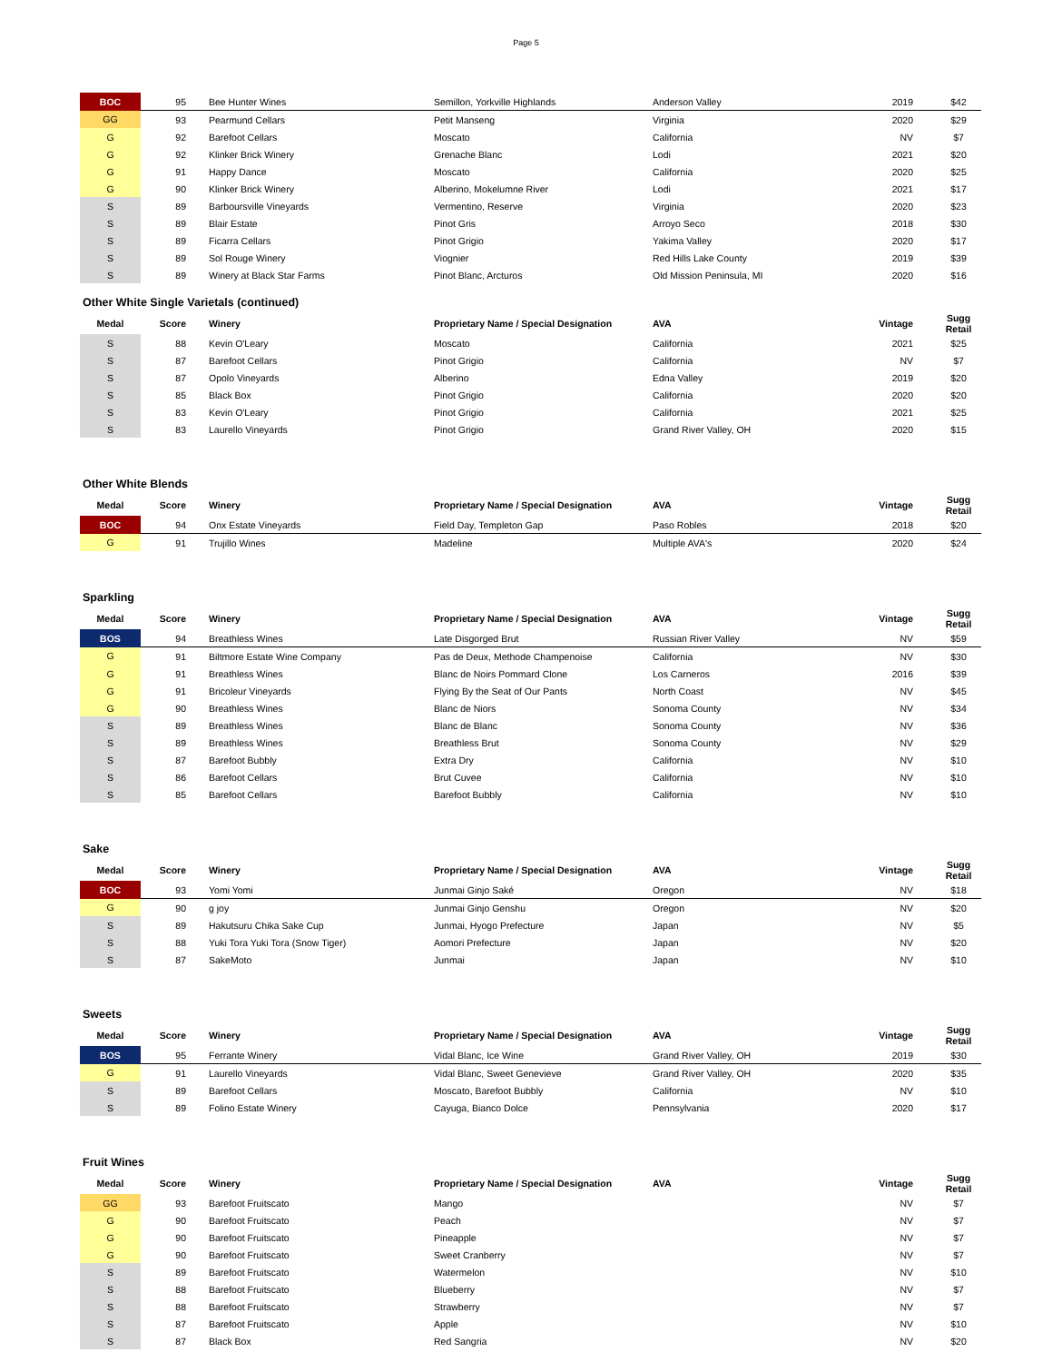Page 5
| BOC | 95 | Bee Hunter Wines | Semillon, Yorkville Highlands | Anderson Valley | 2019 | $42 |
| GG | 93 | Pearmund Cellars | Petit Manseng | Virginia | 2020 | $29 |
| G | 92 | Barefoot Cellars | Moscato | California | NV | $7 |
| G | 92 | Klinker Brick Winery | Grenache Blanc | Lodi | 2021 | $20 |
| G | 91 | Happy Dance | Moscato | California | 2020 | $25 |
| G | 90 | Klinker Brick Winery | Alberino, Mokelumne River | Lodi | 2021 | $17 |
| S | 89 | Barboursville Vineyards | Vermentino, Reserve | Virginia | 2020 | $23 |
| S | 89 | Blair Estate | Pinot Gris | Arroyo Seco | 2018 | $30 |
| S | 89 | Ficarra Cellars | Pinot Grigio | Yakima Valley | 2020 | $17 |
| S | 89 | Sol Rouge Winery | Viognier | Red Hills Lake County | 2019 | $39 |
| S | 89 | Winery at Black Star Farms | Pinot Blanc, Arcturos | Old Mission Peninsula, MI | 2020 | $16 |
Other White Single Varietals (continued)
| Medal | Score | Winery | Proprietary Name / Special Designation | AVA | Vintage | Sugg Retail |
| --- | --- | --- | --- | --- | --- | --- |
| S | 88 | Kevin O'Leary | Moscato | California | 2021 | $25 |
| S | 87 | Barefoot Cellars | Pinot Grigio | California | NV | $7 |
| S | 87 | Opolo Vineyards | Alberino | Edna Valley | 2019 | $20 |
| S | 85 | Black Box | Pinot Grigio | California | 2020 | $20 |
| S | 83 | Kevin O'Leary | Pinot Grigio | California | 2021 | $25 |
| S | 83 | Laurello Vineyards | Pinot Grigio | Grand River Valley, OH | 2020 | $15 |
Other White Blends
| Medal | Score | Winery | Proprietary Name / Special Designation | AVA | Vintage | Sugg Retail |
| --- | --- | --- | --- | --- | --- | --- |
| BOC | 94 | Onx Estate Vineyards | Field Day, Templeton Gap | Paso Robles | 2018 | $20 |
| G | 91 | Trujillo Wines | Madeline | Multiple AVA's | 2020 | $24 |
Sparkling
| Medal | Score | Winery | Proprietary Name / Special Designation | AVA | Vintage | Sugg Retail |
| --- | --- | --- | --- | --- | --- | --- |
| BOS | 94 | Breathless Wines | Late Disgorged Brut | Russian River Valley | NV | $59 |
| G | 91 | Biltmore Estate Wine Company | Pas de Deux, Methode Champenoise | California | NV | $30 |
| G | 91 | Breathless Wines | Blanc de Noirs Pommard Clone | Los Carneros | 2016 | $39 |
| G | 91 | Bricoleur Vineyards | Flying By the Seat of Our Pants | North Coast | NV | $45 |
| G | 90 | Breathless Wines | Blanc de Niors | Sonoma County | NV | $34 |
| S | 89 | Breathless Wines | Blanc de Blanc | Sonoma County | NV | $36 |
| S | 89 | Breathless Wines | Breathless Brut | Sonoma County | NV | $29 |
| S | 87 | Barefoot Bubbly | Extra Dry | California | NV | $10 |
| S | 86 | Barefoot Cellars | Brut Cuvee | California | NV | $10 |
| S | 85 | Barefoot Cellars | Barefoot Bubbly | California | NV | $10 |
Sake
| Medal | Score | Winery | Proprietary Name / Special Designation | AVA | Vintage | Sugg Retail |
| --- | --- | --- | --- | --- | --- | --- |
| BOC | 93 | Yomi Yomi | Junmai Ginjo Saké | Oregon | NV | $18 |
| G | 90 | g joy | Junmai Ginjo Genshu | Oregon | NV | $20 |
| S | 89 | Hakutsuru Chika Sake Cup | Junmai, Hyogo Prefecture | Japan | NV | $5 |
| S | 88 | Yuki Tora Yuki Tora (Snow Tiger) | Aomori Prefecture | Japan | NV | $20 |
| S | 87 | SakeMoto | Junmai | Japan | NV | $10 |
Sweets
| Medal | Score | Winery | Proprietary Name / Special Designation | AVA | Vintage | Sugg Retail |
| --- | --- | --- | --- | --- | --- | --- |
| BOS | 95 | Ferrante Winery | Vidal Blanc, Ice Wine | Grand River Valley, OH | 2019 | $30 |
| G | 91 | Laurello Vineyards | Vidal Blanc, Sweet Genevieve | Grand River Valley, OH | 2020 | $35 |
| S | 89 | Barefoot Cellars | Moscato, Barefoot Bubbly | California | NV | $10 |
| S | 89 | Folino Estate Winery | Cayuga, Bianco Dolce | Pennsylvania | 2020 | $17 |
Fruit Wines
| Medal | Score | Winery | Proprietary Name / Special Designation | AVA | Vintage | Sugg Retail |
| --- | --- | --- | --- | --- | --- | --- |
| GG | 93 | Barefoot Fruitscato | Mango | | NV | $7 |
| G | 90 | Barefoot Fruitscato | Peach | | NV | $7 |
| G | 90 | Barefoot Fruitscato | Pineapple | | NV | $7 |
| G | 90 | Barefoot Fruitscato | Sweet Cranberry | | NV | $7 |
| S | 89 | Barefoot Fruitscato | Watermelon | | NV | $10 |
| S | 88 | Barefoot Fruitscato | Blueberry | | NV | $7 |
| S | 88 | Barefoot Fruitscato | Strawberry | | NV | $7 |
| S | 87 | Barefoot Fruitscato | Apple | | NV | $10 |
| S | 87 | Black Box | Red Sangria | | NV | $20 |